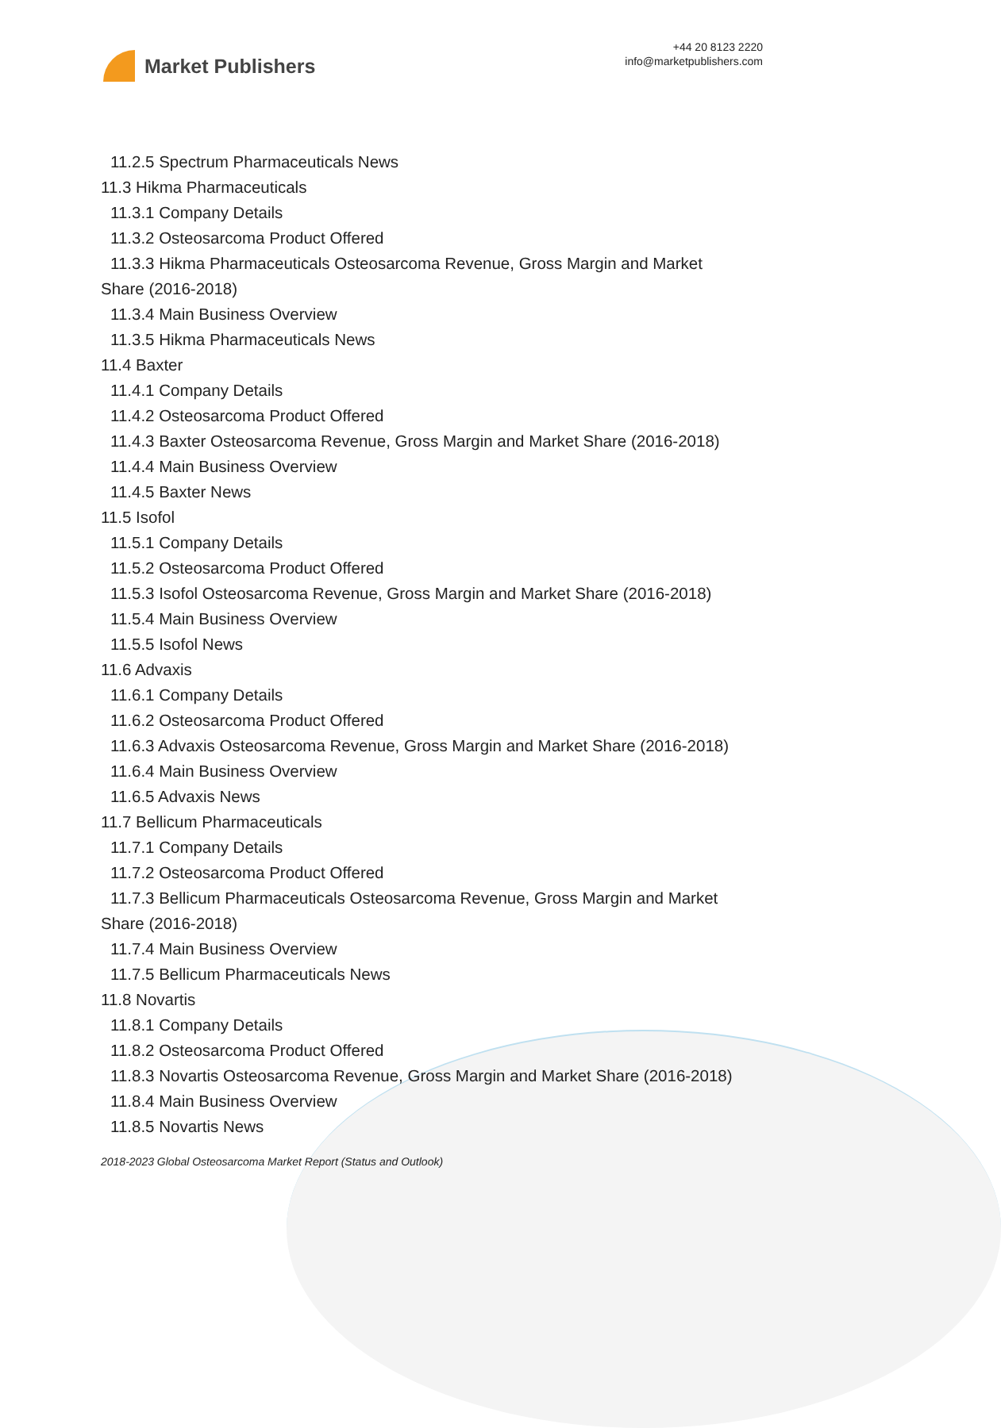Market Publishers
+44 20 8123 2220
info@marketpublishers.com
11.2.5 Spectrum Pharmaceuticals News
11.3 Hikma Pharmaceuticals
11.3.1 Company Details
11.3.2 Osteosarcoma Product Offered
11.3.3 Hikma Pharmaceuticals Osteosarcoma Revenue, Gross Margin and Market
Share (2016-2018)
11.3.4 Main Business Overview
11.3.5 Hikma Pharmaceuticals News
11.4 Baxter
11.4.1 Company Details
11.4.2 Osteosarcoma Product Offered
11.4.3 Baxter Osteosarcoma Revenue, Gross Margin and Market Share (2016-2018)
11.4.4 Main Business Overview
11.4.5 Baxter News
11.5 Isofol
11.5.1 Company Details
11.5.2 Osteosarcoma Product Offered
11.5.3 Isofol Osteosarcoma Revenue, Gross Margin and Market Share (2016-2018)
11.5.4 Main Business Overview
11.5.5 Isofol News
11.6 Advaxis
11.6.1 Company Details
11.6.2 Osteosarcoma Product Offered
11.6.3 Advaxis Osteosarcoma Revenue, Gross Margin and Market Share (2016-2018)
11.6.4 Main Business Overview
11.6.5 Advaxis News
11.7 Bellicum Pharmaceuticals
11.7.1 Company Details
11.7.2 Osteosarcoma Product Offered
11.7.3 Bellicum Pharmaceuticals Osteosarcoma Revenue, Gross Margin and Market
Share (2016-2018)
11.7.4 Main Business Overview
11.7.5 Bellicum Pharmaceuticals News
11.8 Novartis
11.8.1 Company Details
11.8.2 Osteosarcoma Product Offered
11.8.3 Novartis Osteosarcoma Revenue, Gross Margin and Market Share (2016-2018)
11.8.4 Main Business Overview
11.8.5 Novartis News
2018-2023 Global Osteosarcoma Market Report (Status and Outlook)